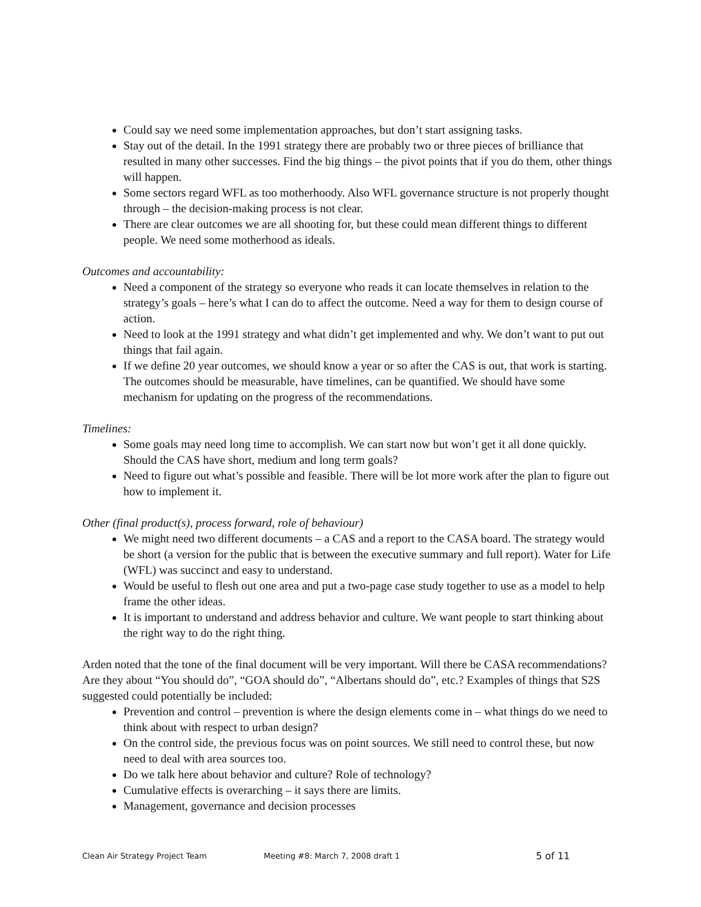Could say we need some implementation approaches, but don’t start assigning tasks.
Stay out of the detail. In the 1991 strategy there are probably two or three pieces of brilliance that resulted in many other successes. Find the big things – the pivot points that if you do them, other things will happen.
Some sectors regard WFL as too motherhoody. Also WFL governance structure is not properly thought through – the decision-making process is not clear.
There are clear outcomes we are all shooting for, but these could mean different things to different people. We need some motherhood as ideals.
Outcomes and accountability:
Need a component of the strategy so everyone who reads it can locate themselves in relation to the strategy’s goals – here’s what I can do to affect the outcome. Need a way for them to design course of action.
Need to look at the 1991 strategy and what didn’t get implemented and why. We don’t want to put out things that fail again.
If we define 20 year outcomes, we should know a year or so after the CAS is out, that work is starting. The outcomes should be measurable, have timelines, can be quantified. We should have some mechanism for updating on the progress of the recommendations.
Timelines:
Some goals may need long time to accomplish. We can start now but won’t get it all done quickly. Should the CAS have short, medium and long term goals?
Need to figure out what’s possible and feasible. There will be lot more work after the plan to figure out how to implement it.
Other (final product(s), process forward, role of behaviour)
We might need two different documents – a CAS and a report to the CASA board. The strategy would be short (a version for the public that is between the executive summary and full report). Water for Life (WFL) was succinct and easy to understand.
Would be useful to flesh out one area and put a two-page case study together to use as a model to help frame the other ideas.
It is important to understand and address behavior and culture. We want people to start thinking about the right way to do the right thing.
Arden noted that the tone of the final document will be very important. Will there be CASA recommendations? Are they about “You should do”, “GOA should do”, “Albertans should do”, etc.? Examples of things that S2S suggested could potentially be included:
Prevention and control – prevention is where the design elements come in – what things do we need to think about with respect to urban design?
On the control side, the previous focus was on point sources. We still need to control these, but now need to deal with area sources too.
Do we talk here about behavior and culture? Role of technology?
Cumulative effects is overarching – it says there are limits.
Management, governance and decision processes
Clean Air Strategy Project Team Meeting #8: March 7, 2008 draft 1 5 of 11